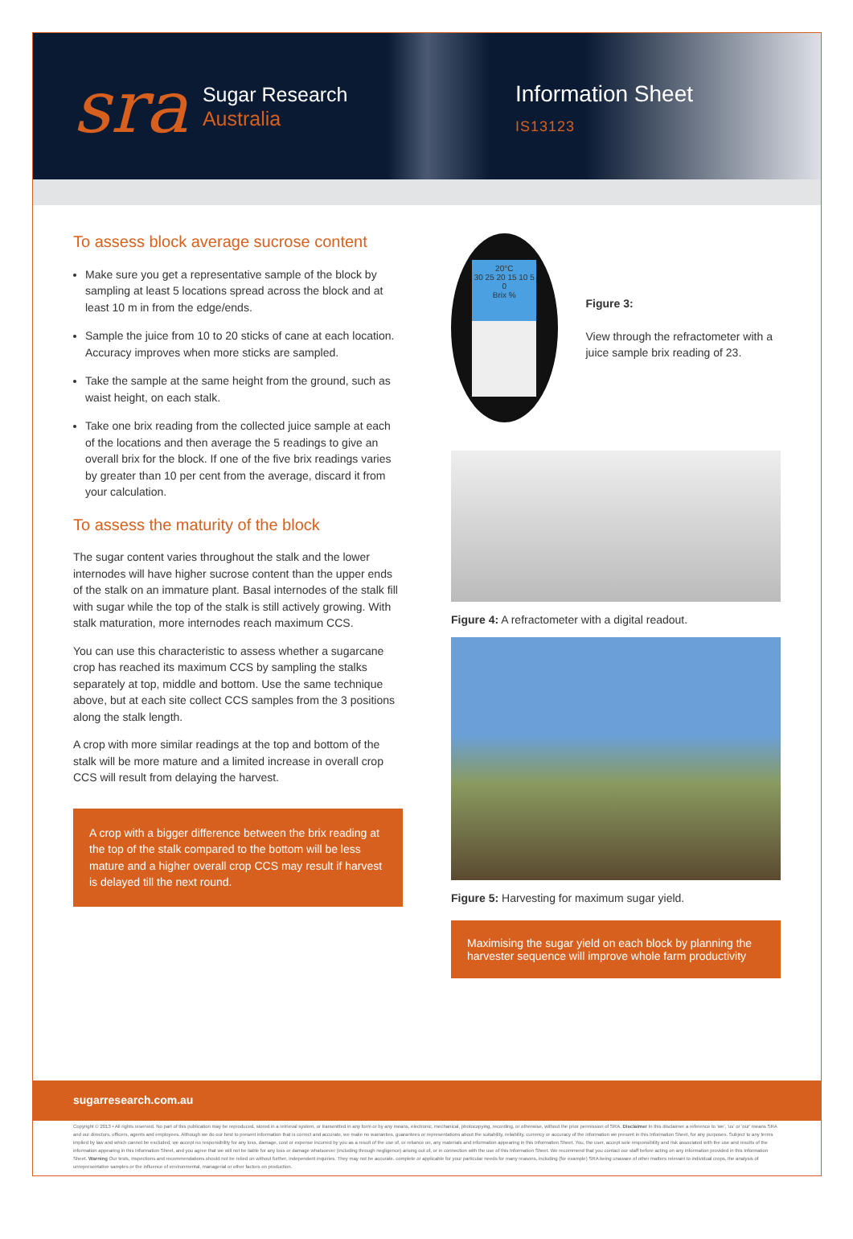sra
Sugar Research
Australia
Information Sheet
IS13123
To assess block average sucrose content
Make sure you get a representative sample of the block by sampling at least 5 locations spread across the block and at least 10 m in from the edge/ends.
Sample the juice from 10 to 20 sticks of cane at each location. Accuracy improves when more sticks are sampled.
Take the sample at the same height from the ground, such as waist height, on each stalk.
Take one brix reading from the collected juice sample at each of the locations and then average the 5 readings to give an overall brix for the block. If one of the five brix readings varies by greater than 10 per cent from the average, discard it from your calculation.
To assess the maturity of the block
The sugar content varies throughout the stalk and the lower internodes will have higher sucrose content than the upper ends of the stalk on an immature plant. Basal internodes of the stalk fill with sugar while the top of the stalk is still actively growing. With stalk maturation, more internodes reach maximum CCS.
You can use this characteristic to assess whether a sugarcane crop has reached its maximum CCS by sampling the stalks separately at top, middle and bottom. Use the same technique above, but at each site collect CCS samples from the 3 positions along the stalk length.
A crop with more similar readings at the top and bottom of the stalk will be more mature and a limited increase in overall crop CCS will result from delaying the harvest.
A crop with a bigger difference between the brix reading at the top of the stalk compared to the bottom will be less mature and a higher overall crop CCS may result if harvest is delayed till the next round.
20°C
30 25 20 15 10 5 0
Brix %
Figure 3:
View through the refractometer with a juice sample brix reading of 23.
Figure 4: A refractometer with a digital readout.
Figure 5: Harvesting for maximum sugar yield.
Maximising the sugar yield on each block by planning the harvester sequence will improve whole farm productivity
sugarresearch.com.au
Copyright © 2013 • All rights reserved. No part of this publication may be reproduced, stored in a retrieval system, or transmitted in any form or by any means, electronic, mechanical, photocopying, recording, or otherwise, without the prior permission of SRA. Disclaimer In this disclaimer a reference to 'we', 'us' or 'our' means SRA and our directors, officers, agents and employees. Although we do our best to present information that is correct and accurate, we make no warranties, guarantees or representations about the suitability, reliability, currency or accuracy of the information we present in this Information Sheet, for any purposes. Subject to any terms implied by law and which cannot be excluded, we accept no responsibility for any loss, damage, cost or expense incurred by you as a result of the use of, or reliance on, any materials and information appearing in this Information Sheet. You, the user, accept sole responsibility and risk associated with the use and results of the information appearing in this Information Sheet, and you agree that we will not be liable for any loss or damage whatsoever (including through negligence) arising out of, or in connection with the use of this Information Sheet. We recommend that you contact our staff before acting on any information provided in this Information Sheet. Warning Our tests, inspections and recommendations should not be relied on without further, independent inquiries. They may not be accurate, complete or applicable for your particular needs for many reasons, including (for example) SRA being unaware of other matters relevant to individual crops, the analysis of unrepresentative samples or the influence of environmental, managerial or other factors on production.